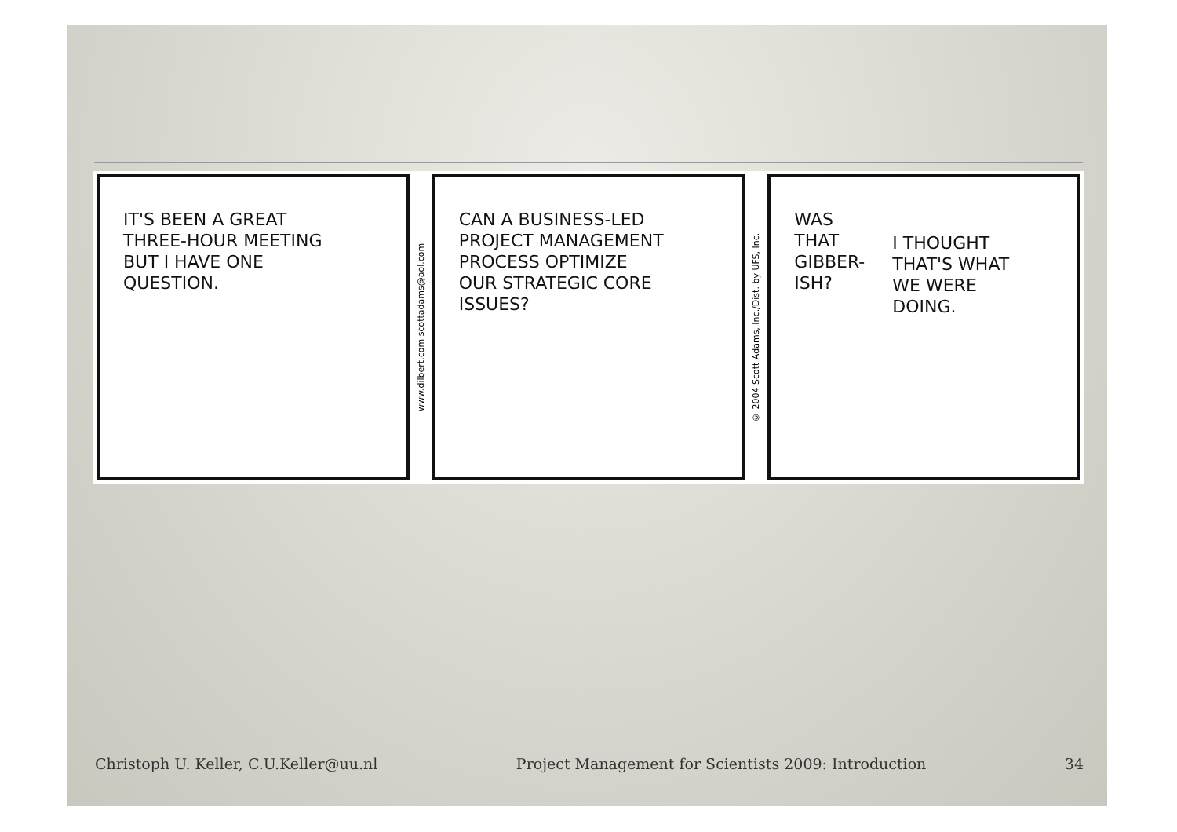IT'S BEEN A GREAT
THREE-HOUR MEETING
BUT I HAVE ONE
QUESTION.
www.dilbert.com scottadams@aol.com
CAN A BUSINESS-LED
PROJECT MANAGEMENT
PROCESS OPTIMIZE
OUR STRATEGIC CORE
ISSUES?
© 2004 Scott Adams, Inc./Dist. by UFS, Inc.
WAS
THAT
GIBBER-
ISH?
I THOUGHT
THAT'S WHAT
WE WERE
DOING.
Christoph U. Keller, C.U.Keller@uu.nl Project Management for Scientists 2009: Introduction 34